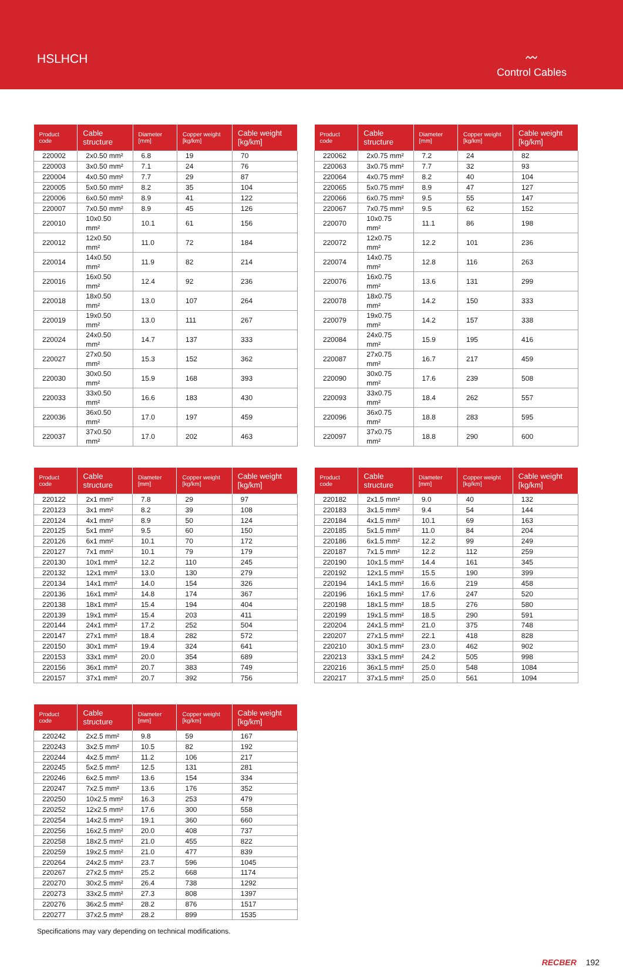HSLHCH
〰
Control Cables
| Product code | Cable structure | Diameter [mm] | Copper weight [kg/km] | Cable weight [kg/km] |
| --- | --- | --- | --- | --- |
| 220002 | 2x0.50 mm² | 6.8 | 19 | 70 |
| 220003 | 3x0.50 mm² | 7.1 | 24 | 76 |
| 220004 | 4x0.50 mm² | 7.7 | 29 | 87 |
| 220005 | 5x0.50 mm² | 8.2 | 35 | 104 |
| 220006 | 6x0.50 mm² | 8.9 | 41 | 122 |
| 220007 | 7x0.50 mm² | 8.9 | 45 | 126 |
| 220010 | 10x0.50 mm² | 10.1 | 61 | 156 |
| 220012 | 12x0.50 mm² | 11.0 | 72 | 184 |
| 220014 | 14x0.50 mm² | 11.9 | 82 | 214 |
| 220016 | 16x0.50 mm² | 12.4 | 92 | 236 |
| 220018 | 18x0.50 mm² | 13.0 | 107 | 264 |
| 220019 | 19x0.50 mm² | 13.0 | 111 | 267 |
| 220024 | 24x0.50 mm² | 14.7 | 137 | 333 |
| 220027 | 27x0.50 mm² | 15.3 | 152 | 362 |
| 220030 | 30x0.50 mm² | 15.9 | 168 | 393 |
| 220033 | 33x0.50 mm² | 16.6 | 183 | 430 |
| 220036 | 36x0.50 mm² | 17.0 | 197 | 459 |
| 220037 | 37x0.50 mm² | 17.0 | 202 | 463 |
| Product code | Cable structure | Diameter [mm] | Copper weight [kg/km] | Cable weight [kg/km] |
| --- | --- | --- | --- | --- |
| 220062 | 2x0.75 mm² | 7.2 | 24 | 82 |
| 220063 | 3x0.75 mm² | 7.7 | 32 | 93 |
| 220064 | 4x0.75 mm² | 8.2 | 40 | 104 |
| 220065 | 5x0.75 mm² | 8.9 | 47 | 127 |
| 220066 | 6x0.75 mm² | 9.5 | 55 | 147 |
| 220067 | 7x0.75 mm² | 9.5 | 62 | 152 |
| 220070 | 10x0.75 mm² | 11.1 | 86 | 198 |
| 220072 | 12x0.75 mm² | 12.2 | 101 | 236 |
| 220074 | 14x0.75 mm² | 12.8 | 116 | 263 |
| 220076 | 16x0.75 mm² | 13.6 | 131 | 299 |
| 220078 | 18x0.75 mm² | 14.2 | 150 | 333 |
| 220079 | 19x0.75 mm² | 14.2 | 157 | 338 |
| 220084 | 24x0.75 mm² | 15.9 | 195 | 416 |
| 220087 | 27x0.75 mm² | 16.7 | 217 | 459 |
| 220090 | 30x0.75 mm² | 17.6 | 239 | 508 |
| 220093 | 33x0.75 mm² | 18.4 | 262 | 557 |
| 220096 | 36x0.75 mm² | 18.8 | 283 | 595 |
| 220097 | 37x0.75 mm² | 18.8 | 290 | 600 |
| Product code | Cable structure | Diameter [mm] | Copper weight [kg/km] | Cable weight [kg/km] |
| --- | --- | --- | --- | --- |
| 220122 | 2x1 mm² | 7.8 | 29 | 97 |
| 220123 | 3x1 mm² | 8.2 | 39 | 108 |
| 220124 | 4x1 mm² | 8.9 | 50 | 124 |
| 220125 | 5x1 mm² | 9.5 | 60 | 150 |
| 220126 | 6x1 mm² | 10.1 | 70 | 172 |
| 220127 | 7x1 mm² | 10.1 | 79 | 179 |
| 220130 | 10x1 mm² | 12.2 | 110 | 245 |
| 220132 | 12x1 mm² | 13.0 | 130 | 279 |
| 220134 | 14x1 mm² | 14.0 | 154 | 326 |
| 220136 | 16x1 mm² | 14.8 | 174 | 367 |
| 220138 | 18x1 mm² | 15.4 | 194 | 404 |
| 220139 | 19x1 mm² | 15.4 | 203 | 411 |
| 220144 | 24x1 mm² | 17.2 | 252 | 504 |
| 220147 | 27x1 mm² | 18.4 | 282 | 572 |
| 220150 | 30x1 mm² | 19.4 | 324 | 641 |
| 220153 | 33x1 mm² | 20.0 | 354 | 689 |
| 220156 | 36x1 mm² | 20.7 | 383 | 749 |
| 220157 | 37x1 mm² | 20.7 | 392 | 756 |
| Product code | Cable structure | Diameter [mm] | Copper weight [kg/km] | Cable weight [kg/km] |
| --- | --- | --- | --- | --- |
| 220182 | 2x1.5 mm² | 9.0 | 40 | 132 |
| 220183 | 3x1.5 mm² | 9.4 | 54 | 144 |
| 220184 | 4x1.5 mm² | 10.1 | 69 | 163 |
| 220185 | 5x1.5 mm² | 11.0 | 84 | 204 |
| 220186 | 6x1.5 mm² | 12.2 | 99 | 249 |
| 220187 | 7x1.5 mm² | 12.2 | 112 | 259 |
| 220190 | 10x1.5 mm² | 14.4 | 161 | 345 |
| 220192 | 12x1.5 mm² | 15.5 | 190 | 399 |
| 220194 | 14x1.5 mm² | 16.6 | 219 | 458 |
| 220196 | 16x1.5 mm² | 17.6 | 247 | 520 |
| 220198 | 18x1.5 mm² | 18.5 | 276 | 580 |
| 220199 | 19x1.5 mm² | 18.5 | 290 | 591 |
| 220204 | 24x1.5 mm² | 21.0 | 375 | 748 |
| 220207 | 27x1.5 mm² | 22.1 | 418 | 828 |
| 220210 | 30x1.5 mm² | 23.0 | 462 | 902 |
| 220213 | 33x1.5 mm² | 24.2 | 505 | 998 |
| 220216 | 36x1.5 mm² | 25.0 | 548 | 1084 |
| 220217 | 37x1.5 mm² | 25.0 | 561 | 1094 |
| Product code | Cable structure | Diameter [mm] | Copper weight [kg/km] | Cable weight [kg/km] |
| --- | --- | --- | --- | --- |
| 220242 | 2x2.5 mm² | 9.8 | 59 | 167 |
| 220243 | 3x2.5 mm² | 10.5 | 82 | 192 |
| 220244 | 4x2.5 mm² | 11.2 | 106 | 217 |
| 220245 | 5x2.5 mm² | 12.5 | 131 | 281 |
| 220246 | 6x2.5 mm² | 13.6 | 154 | 334 |
| 220247 | 7x2.5 mm² | 13.6 | 176 | 352 |
| 220250 | 10x2.5 mm² | 16.3 | 253 | 479 |
| 220252 | 12x2.5 mm² | 17.6 | 300 | 558 |
| 220254 | 14x2.5 mm² | 19.1 | 360 | 660 |
| 220256 | 16x2.5 mm² | 20.0 | 408 | 737 |
| 220258 | 18x2.5 mm² | 21.0 | 455 | 822 |
| 220259 | 19x2.5 mm² | 21.0 | 477 | 839 |
| 220264 | 24x2.5 mm² | 23.7 | 596 | 1045 |
| 220267 | 27x2.5 mm² | 25.2 | 668 | 1174 |
| 220270 | 30x2.5 mm² | 26.4 | 738 | 1292 |
| 220273 | 33x2.5 mm² | 27.3 | 808 | 1397 |
| 220276 | 36x2.5 mm² | 28.2 | 876 | 1517 |
| 220277 | 37x2.5 mm² | 28.2 | 899 | 1535 |
Specifications may vary depending on technical modifications.
RECBER 192